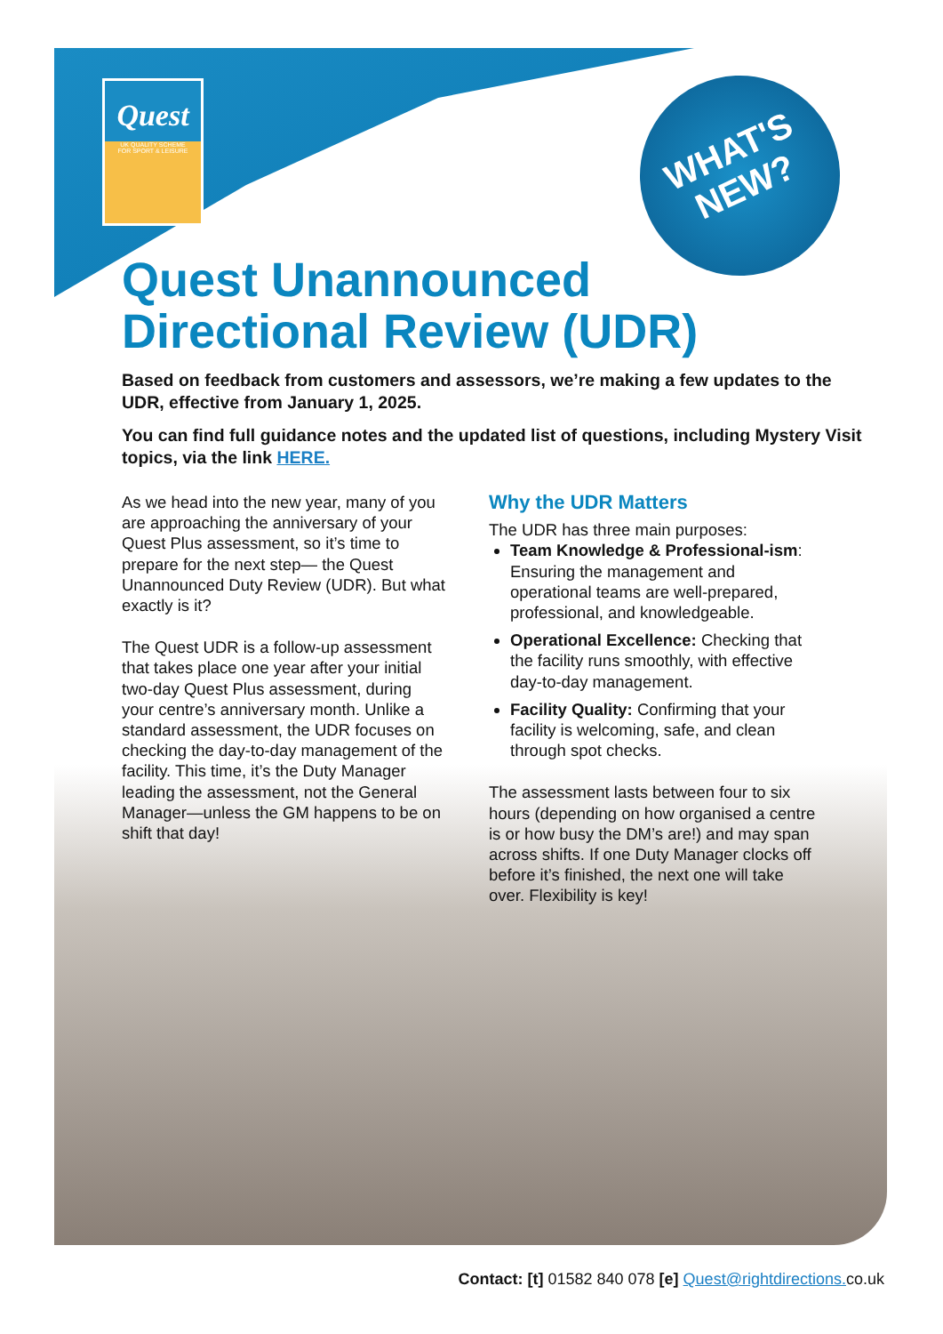Quest
UK QUALITY SCHEME
FOR SPORT & LEISURE
WHAT'S
NEW?
Quest Unannounced
Directional Review (UDR)
Based on feedback from customers and assessors, we’re making a few updates to the UDR, effective from January 1, 2025.
You can find full guidance notes and the updated list of questions, including Mystery Visit topics, via the link HERE.
As we head into the new year, many of you are approaching the anniversary of your Quest Plus assessment, so it’s time to prepare for the next step— the Quest Unannounced Duty Review (UDR). But what exactly is it?
The Quest UDR is a follow-up assessment that takes place one year after your initial two-day Quest Plus assessment, during your centre’s anniversary month. Unlike a standard assessment, the UDR focuses on checking the day-to-day management of the facility. This time, it’s the Duty Manager leading the assessment, not the General Manager—unless the GM happens to be on shift that day!
Why the UDR Matters
The UDR has three main purposes:
Team Knowledge & Professional-ism: Ensuring the management and operational teams are well-prepared, professional, and knowledgeable.
Operational Excellence: Checking that the facility runs smoothly, with effective day-to-day management.
Facility Quality: Confirming that your facility is welcoming, safe, and clean through spot checks.
The assessment lasts between four to six hours (depending on how organised a centre is or how busy the DM’s are!) and may span across shifts. If one Duty Manager clocks off before it’s finished, the next one will take over. Flexibility is key!
Contact: [t] 01582 840 078 [e] Quest@rightdirections. co.uk